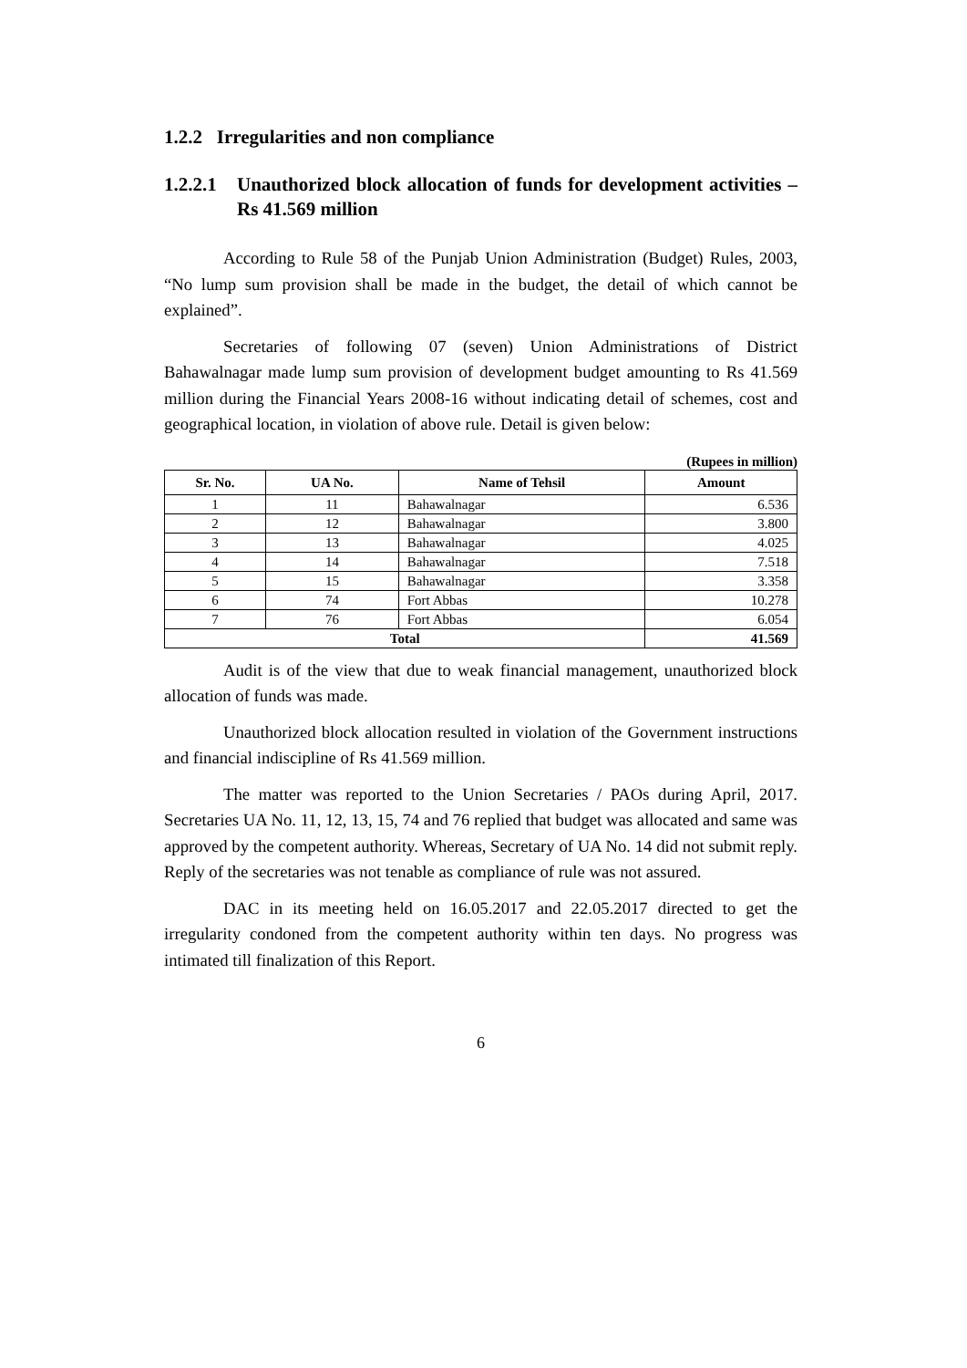1.2.2 Irregularities and non compliance
1.2.2.1 Unauthorized block allocation of funds for development activities – Rs 41.569 million
According to Rule 58 of the Punjab Union Administration (Budget) Rules, 2003, “No lump sum provision shall be made in the budget, the detail of which cannot be explained”.
Secretaries of following 07 (seven) Union Administrations of District Bahawalnagar made lump sum provision of development budget amounting to Rs 41.569 million during the Financial Years 2008-16 without indicating detail of schemes, cost and geographical location, in violation of above rule. Detail is given below:
(Rupees in million)
| Sr. No. | UA No. | Name of Tehsil | Amount |
| --- | --- | --- | --- |
| 1 | 11 | Bahawalnagar | 6.536 |
| 2 | 12 | Bahawalnagar | 3.800 |
| 3 | 13 | Bahawalnagar | 4.025 |
| 4 | 14 | Bahawalnagar | 7.518 |
| 5 | 15 | Bahawalnagar | 3.358 |
| 6 | 74 | Fort Abbas | 10.278 |
| 7 | 76 | Fort Abbas | 6.054 |
| Total | | | 41.569 |
Audit is of the view that due to weak financial management, unauthorized block allocation of funds was made.
Unauthorized block allocation resulted in violation of the Government instructions and financial indiscipline of Rs 41.569 million.
The matter was reported to the Union Secretaries / PAOs during April, 2017. Secretaries UA No. 11, 12, 13, 15, 74 and 76 replied that budget was allocated and same was approved by the competent authority. Whereas, Secretary of UA No. 14 did not submit reply. Reply of the secretaries was not tenable as compliance of rule was not assured.
DAC in its meeting held on 16.05.2017 and 22.05.2017 directed to get the irregularity condoned from the competent authority within ten days. No progress was intimated till finalization of this Report.
6